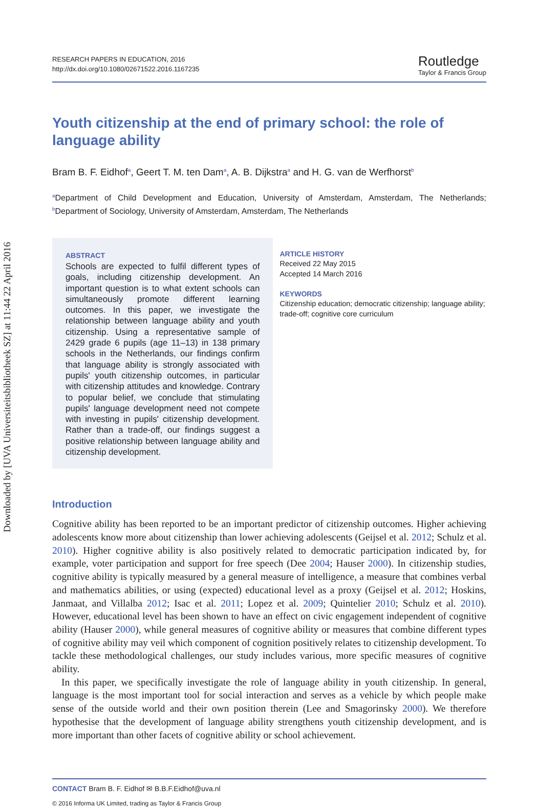Downloaded by [UVA Universiteitsbibliotheek SZ] at 11:44 22 April 2016
RESEARCH PAPERS IN EDUCATION, 2016
http://dx.doi.org/10.1080/02671522.2016.1167235
Routledge
Taylor & Francis Group
Youth citizenship at the end of primary school: the role of language ability
Bram B. F. Eidhof<sup>a</sup>, Geert T. M. ten Dam<sup>a</sup>, A. B. Dijkstra<sup>a</sup> and H. G. van de Werfhorst<sup>b</sup>
<sup>a</sup> Department of Child Development and Education, University of Amsterdam, Amsterdam, The Netherlands; <sup>b</sup>Department of Sociology, University of Amsterdam, Amsterdam, The Netherlands
ABSTRACT
Schools are expected to fulfil different types of goals, including citizenship development. An important question is to what extent schools can simultaneously promote different learning outcomes. In this paper, we investigate the relationship between language ability and youth citizenship. Using a representative sample of 2429 grade 6 pupils (age 11–13) in 138 primary schools in the Netherlands, our findings confirm that language ability is strongly associated with pupils' youth citizenship outcomes, in particular with citizenship attitudes and knowledge. Contrary to popular belief, we conclude that stimulating pupils' language development need not compete with investing in pupils' citizenship development. Rather than a trade-off, our findings suggest a positive relationship between language ability and citizenship development.
ARTICLE HISTORY
Received 22 May 2015
Accepted 14 March 2016
KEYWORDS
Citizenship education; democratic citizenship; language ability; trade-off; cognitive core curriculum
Introduction
Cognitive ability has been reported to be an important predictor of citizenship outcomes. Higher achieving adolescents know more about citizenship than lower achieving adolescents (Geijsel et al. 2012; Schulz et al. 2010). Higher cognitive ability is also positively related to democratic participation indicated by, for example, voter participation and support for free speech (Dee 2004; Hauser 2000). In citizenship studies, cognitive ability is typically measured by a general measure of intelligence, a measure that combines verbal and mathematics abilities, or using (expected) educational level as a proxy (Geijsel et al. 2012; Hoskins, Janmaat, and Villalba 2012; Isac et al. 2011; Lopez et al. 2009; Quintelier 2010; Schulz et al. 2010). However, educational level has been shown to have an effect on civic engagement independent of cognitive ability (Hauser 2000), while general measures of cognitive ability or measures that combine different types of cognitive ability may veil which component of cognition positively relates to citizenship development. To tackle these methodological challenges, our study includes various, more specific measures of cognitive ability.
In this paper, we specifically investigate the role of language ability in youth citizenship. In general, language is the most important tool for social interaction and serves as a vehicle by which people make sense of the outside world and their own position therein (Lee and Smagorinsky 2000). We therefore hypothesise that the development of language ability strengthens youth citizenship development, and is more important than other facets of cognitive ability or school achievement.
CONTACT Bram B. F. Eidhof ✉ B.B.F.Eidhof@uva.nl
© 2016 Informa UK Limited, trading as Taylor & Francis Group